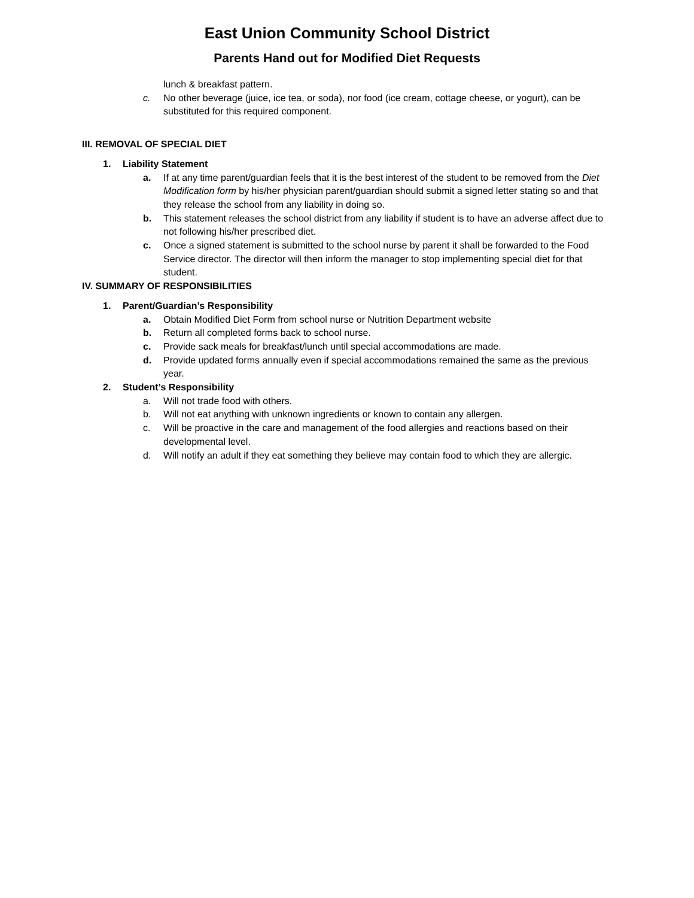East Union Community School District
Parents Hand out for Modified Diet Requests
lunch & breakfast pattern.
c. No other beverage (juice, ice tea, or soda), nor food (ice cream, cottage cheese, or yogurt), can be substituted for this required component.
III. REMOVAL OF SPECIAL DIET
1. Liability Statement
a. If at any time parent/guardian feels that it is the best interest of the student to be removed from the Diet Modification form by his/her physician parent/guardian should submit a signed letter stating so and that they release the school from any liability in doing so.
b. This statement releases the school district from any liability if student is to have an adverse affect due to not following his/her prescribed diet.
c. Once a signed statement is submitted to the school nurse by parent it shall be forwarded to the Food Service director. The director will then inform the manager to stop implementing special diet for that student.
IV. SUMMARY OF RESPONSIBILITIES
1. Parent/Guardian’s Responsibility
a. Obtain Modified Diet Form from school nurse or Nutrition Department website
b. Return all completed forms back to school nurse.
c. Provide sack meals for breakfast/lunch until special accommodations are made.
d. Provide updated forms annually even if special accommodations remained the same as the previous year.
2. Student’s Responsibility
a. Will not trade food with others.
b. Will not eat anything with unknown ingredients or known to contain any allergen.
c. Will be proactive in the care and management of the food allergies and reactions based on their developmental level.
d. Will notify an adult if they eat something they believe may contain food to which they are allergic.